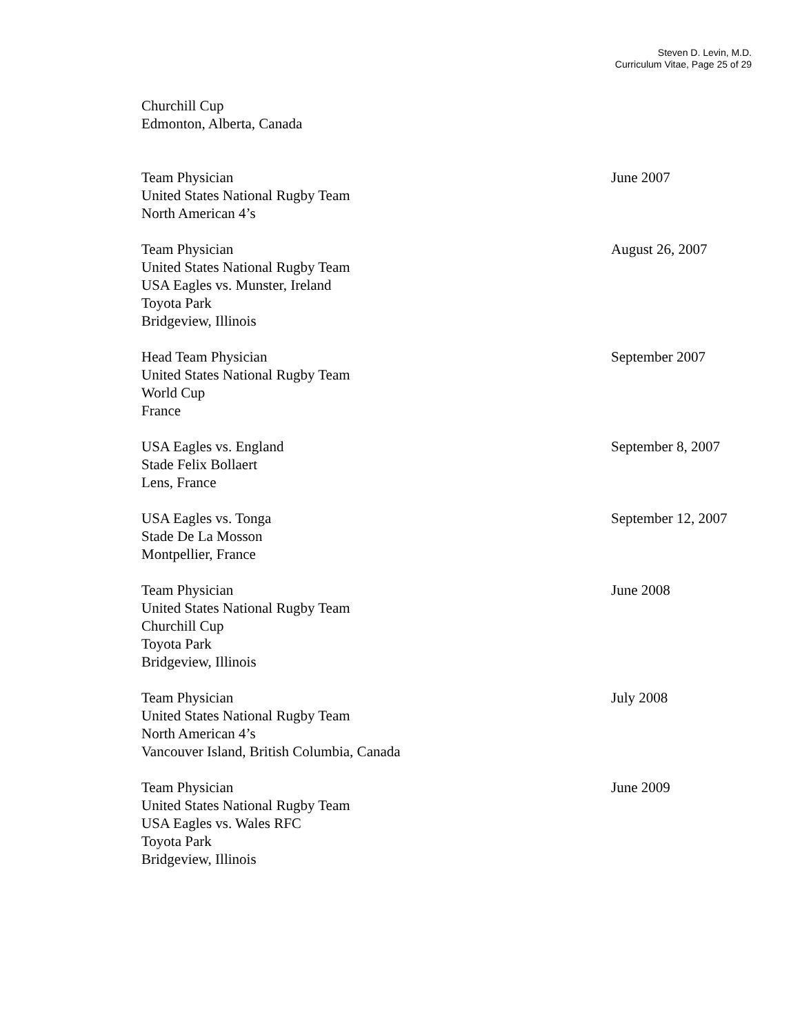Steven D. Levin, M.D.
Curriculum Vitae, Page 25 of 29
Churchill Cup
Edmonton, Alberta, Canada
Team Physician
United States National Rugby Team
North American 4’s
June 2007
Team Physician
United States National Rugby Team
USA Eagles vs. Munster, Ireland
Toyota Park
Bridgeview, Illinois
August 26, 2007
Head Team Physician
United States National Rugby Team
World Cup
France
September 2007
USA Eagles vs. England
Stade Felix Bollaert
Lens, France
September 8, 2007
USA Eagles vs. Tonga
Stade De La Mosson
Montpellier, France
September 12, 2007
Team Physician
United States National Rugby Team
Churchill Cup
Toyota Park
Bridgeview, Illinois
June 2008
Team Physician
United States National Rugby Team
North American 4’s
Vancouver Island, British Columbia, Canada
July 2008
Team Physician
United States National Rugby Team
USA Eagles vs. Wales RFC
Toyota Park
Bridgeview, Illinois
June 2009